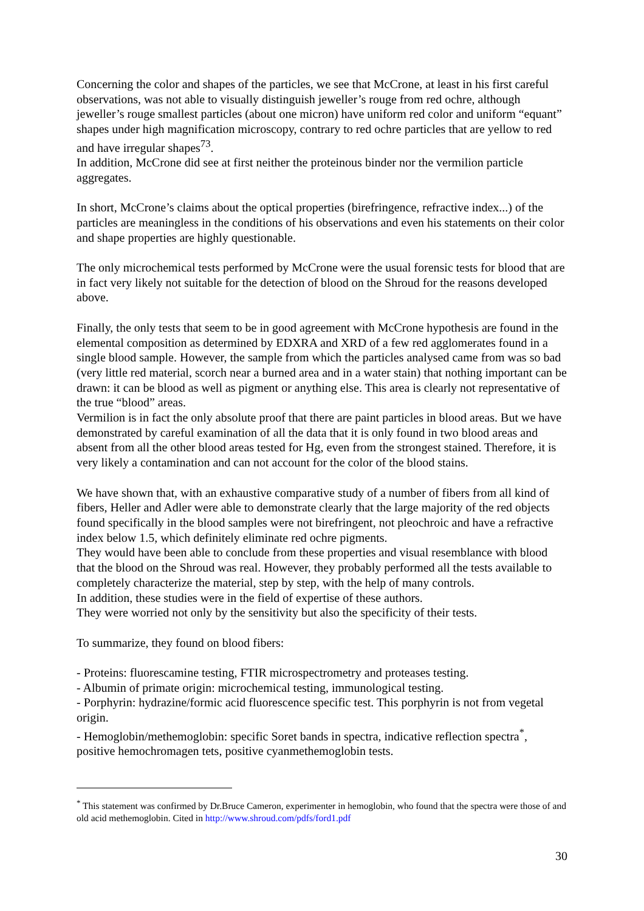Concerning the color and shapes of the particles, we see that McCrone, at least in his first careful observations, was not able to visually distinguish jeweller’s rouge from red ochre, although jeweller’s rouge smallest particles (about one micron) have uniform red color and uniform “equant” shapes under high magnification microscopy, contrary to red ochre particles that are yellow to red and have irregular shapes<sup>73</sup>.
In addition, McCrone did see at first neither the proteinous binder nor the vermilion particle aggregates.
In short, McCrone’s claims about the optical properties (birefringence, refractive index...) of the particles are meaningless in the conditions of his observations and even his statements on their color and shape properties are highly questionable.
The only microchemical tests performed by McCrone were the usual forensic tests for blood that are in fact very likely not suitable for the detection of blood on the Shroud for the reasons developed above.
Finally, the only tests that seem to be in good agreement with McCrone hypothesis are found in the elemental composition as determined by EDXRA and XRD of a few red agglomerates found in a single blood sample. However, the sample from which the particles analysed came from was so bad (very little red material, scorch near a burned area and in a water stain) that nothing important can be drawn: it can be blood as well as pigment or anything else. This area is clearly not representative of the true “blood” areas.
Vermilion is in fact the only absolute proof that there are paint particles in blood areas. But we have demonstrated by careful examination of all the data that it is only found in two blood areas and absent from all the other blood areas tested for Hg, even from the strongest stained. Therefore, it is very likely a contamination and can not account for the color of the blood stains.
We have shown that, with an exhaustive comparative study of a number of fibers from all kind of fibers, Heller and Adler were able to demonstrate clearly that the large majority of the red objects found specifically in the blood samples were not birefringent, not pleochroic and have a refractive index below 1.5, which definitely eliminate red ochre pigments.
They would have been able to conclude from these properties and visual resemblance with blood that the blood on the Shroud was real. However, they probably performed all the tests available to completely characterize the material, step by step, with the help of many controls.
In addition, these studies were in the field of expertise of these authors.
They were worried not only by the sensitivity but also the specificity of their tests.
To summarize, they found on blood fibers:
- Proteins: fluorescamine testing, FTIR microspectrometry and proteases testing.
- Albumin of primate origin: microchemical testing, immunological testing.
- Porphyrin: hydrazine/formic acid fluorescence specific test. This porphyrin is not from vegetal origin.
- Hemoglobin/methemoglobin: specific Soret bands in spectra, indicative reflection spectra<sup>*</sup>, positive hemochromagen tets, positive cyanmethemoglobin tests.
<sup>*</sup> This statement was confirmed by Dr.Bruce Cameron, experimenter in hemoglobin, who found that the spectra were those of and old acid methemoglobin. Cited in http://www.shroud.com/pdfs/ford1.pdf
30